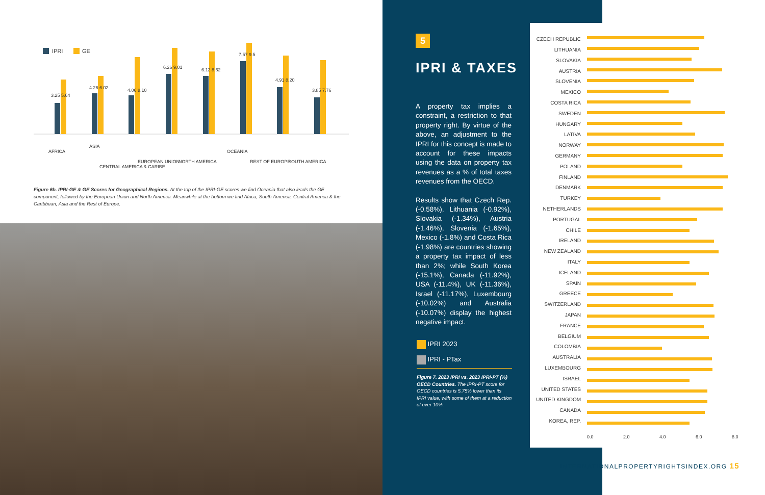IPRI
GE
3.25 5.64
4.26 6.02
4.06 8.10
6.26 9.01
6.12 8.62
7.57 9.5
4.91 8.20
3.85 7.76
AFRICA
ASIA
CENTRAL AMERICA & CARIBE
EUROPEAN UNION
NORTH AMERICA
OCEANIA
REST OF EUROPE
SOUTH AMERICA
Figure 6b. IPRI-GE & GE Scores for Geographical Regions. At the top of the IPRI-GE scores we find Oceania that also leads the GE component, followed by the European Union and North America. Meanwhile at the bottom we find Africa, South America, Central America & the Caribbean, Asia and the Rest of Europe.
5
IPRI & TAXES
A property tax implies a constraint, a restriction to that property right. By virtue of the above, an adjustment to the IPRI for this concept is made to account for these impacts using the data on property tax revenues as a % of total taxes revenues from the OECD.
Results show that Czech Rep. (-0.58%), Lithuania (-0.92%), Slovakia (-1.34%), Austria (-1.46%), Slovenia (-1.65%), Mexico (-1.8%) and Costa Rica (-1.98%) are countries showing a property tax impact of less than 2%; while South Korea (-15.1%), Canada (-11.92%), USA (-11.4%), UK (-11.36%), Israel (-11.17%), Luxembourg (-10.02%) and Australia (-10.07%) display the highest negative impact.
IPRI 2023
IPRI - PTax
Figure 7. 2023 IPRI vs. 2023 IPRI-PT (%) OECD Countries. The IPRI-PT score for OECD countries is 5.75% lower than its IPRI value, with some of them at a reduction of over 10%.
CZECH REPUBLIC
LITHUANIA
SLOVAKIA
AUSTRIA
SLOVENIA
MEXICO
COSTA RICA
SWEDEN
HUNGARY
LATIVA
NORWAY
GERMANY
POLAND
FINLAND
DENMARK
TURKEY
NETHERLANDS
PORTUGAL
CHILE
IRELAND
NEW ZEALAND
ITALY
ICELAND
SPAIN
GREECE
SWITZERLAND
JAPAN
FRANCE
BELGIUM
COLOMBIA
AUSTRALIA
LUXEMBOURG
ISRAEL
UNITED STATES
UNITED KINGDOM
CANADA
KOREA, REP.
0.0
2.0
4.0
6.0
8.0
INTERNATIONALPROPERTYRIGHTSINDEX.ORG 15